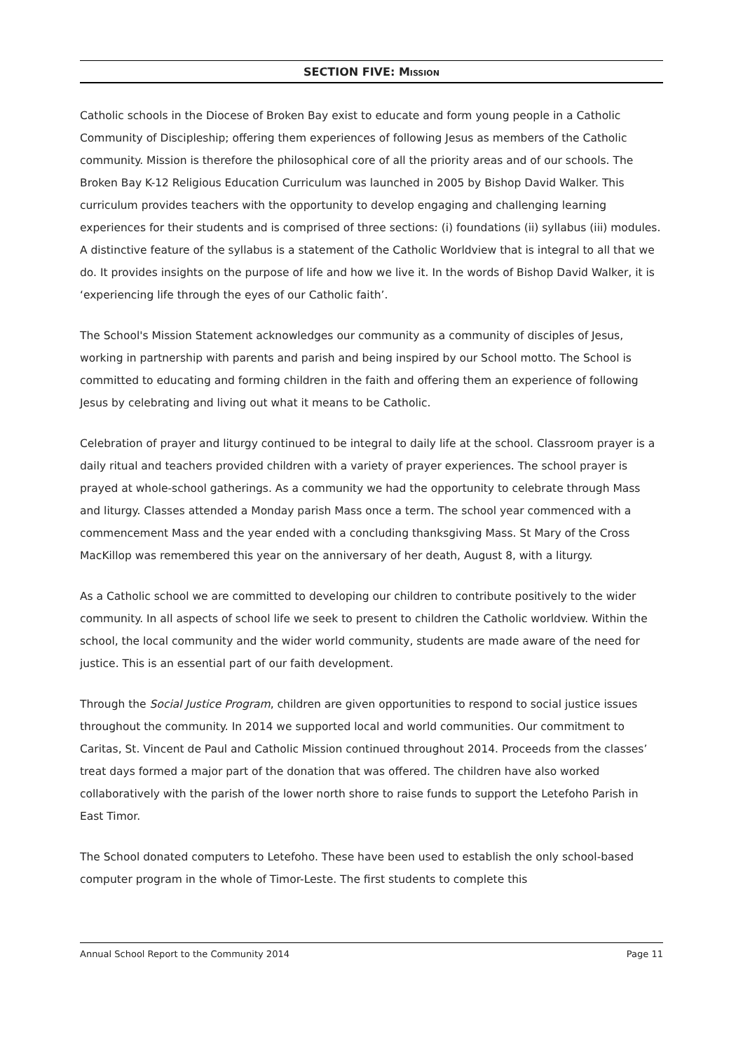SECTION FIVE: MISSION
Catholic schools in the Diocese of Broken Bay exist to educate and form young people in a Catholic Community of Discipleship; offering them experiences of following Jesus as members of the Catholic community. Mission is therefore the philosophical core of all the priority areas and of our schools. The Broken Bay K-12 Religious Education Curriculum was launched in 2005 by Bishop David Walker. This curriculum provides teachers with the opportunity to develop engaging and challenging learning experiences for their students and is comprised of three sections: (i) foundations (ii) syllabus (iii) modules. A distinctive feature of the syllabus is a statement of the Catholic Worldview that is integral to all that we do. It provides insights on the purpose of life and how we live it. In the words of Bishop David Walker, it is ‘experiencing life through the eyes of our Catholic faith’.
The School's Mission Statement acknowledges our community as a community of disciples of Jesus, working in partnership with parents and parish and being inspired by our School motto. The School is committed to educating and forming children in the faith and offering them an experience of following Jesus by celebrating and living out what it means to be Catholic.
Celebration of prayer and liturgy continued to be integral to daily life at the school. Classroom prayer is a daily ritual and teachers provided children with a variety of prayer experiences. The school prayer is prayed at whole-school gatherings. As a community we had the opportunity to celebrate through Mass and liturgy. Classes attended a Monday parish Mass once a term. The school year commenced with a commencement Mass and the year ended with a concluding thanksgiving Mass. St Mary of the Cross MacKillop was remembered this year on the anniversary of her death, August 8, with a liturgy.
As a Catholic school we are committed to developing our children to contribute positively to the wider community. In all aspects of school life we seek to present to children the Catholic worldview. Within the school, the local community and the wider world community, students are made aware of the need for justice. This is an essential part of our faith development.
Through the Social Justice Program, children are given opportunities to respond to social justice issues throughout the community. In 2014 we supported local and world communities. Our commitment to Caritas, St. Vincent de Paul and Catholic Mission continued throughout 2014. Proceeds from the classes’ treat days formed a major part of the donation that was offered. The children have also worked collaboratively with the parish of the lower north shore to raise funds to support the Letefoho Parish in East Timor.
The School donated computers to Letefoho. These have been used to establish the only school-based computer program in the whole of Timor-Leste. The first students to complete this
Annual School Report to the Community 2014 Page 11